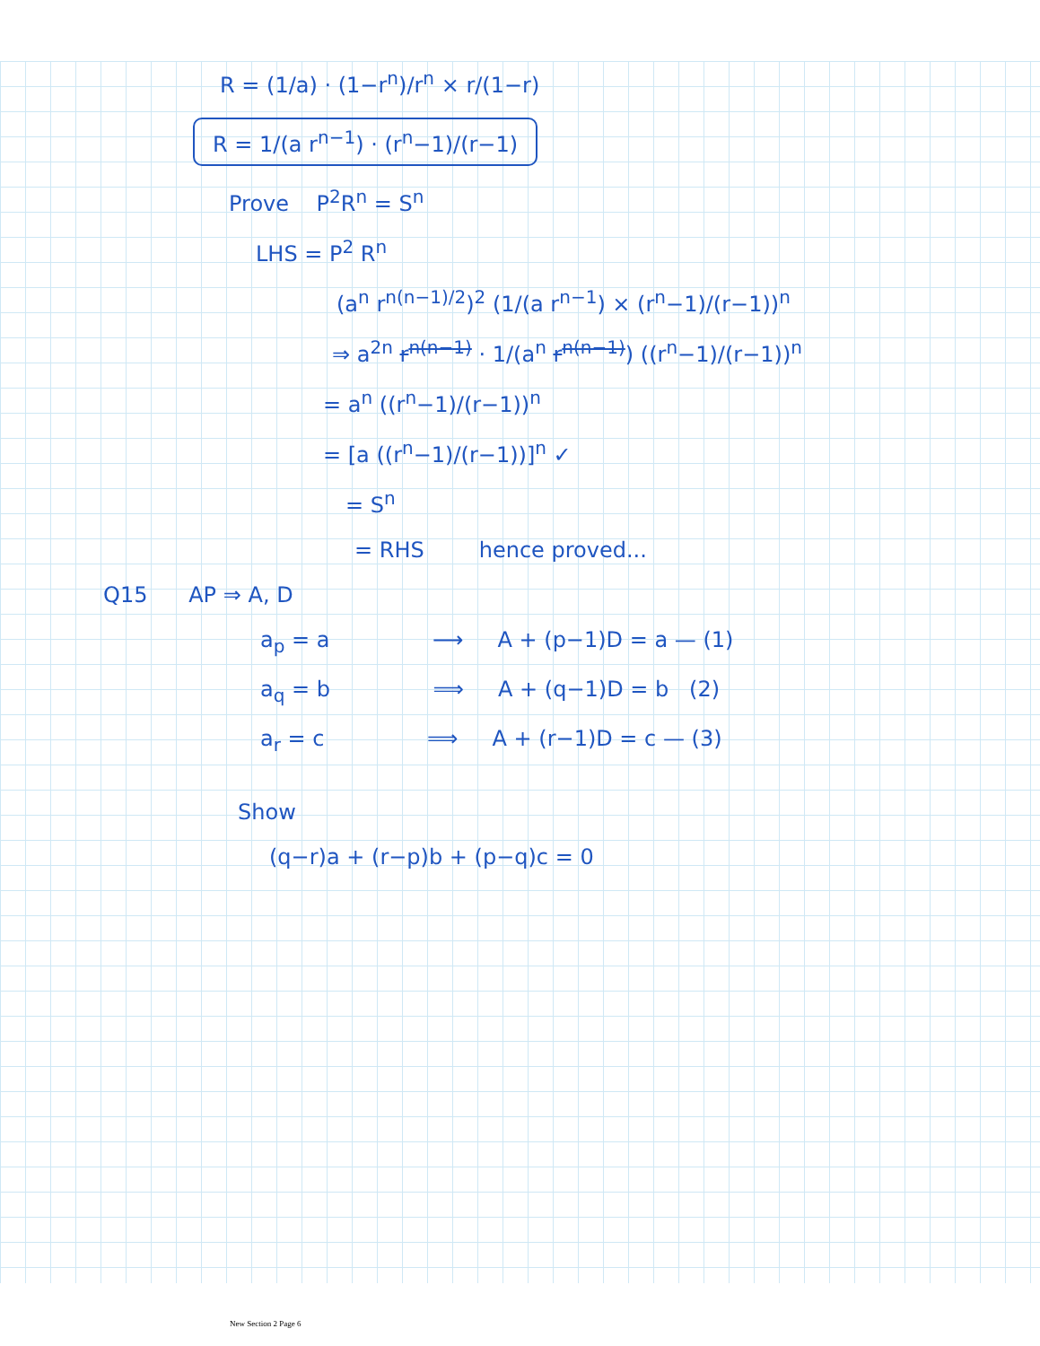R = (1/a) · (1−r<sup>n</sup>)/r<sup>n</sup> × r/(1−r)
R = 1/(a r<sup>n−1</sup>) · (r<sup>n</sup>−1)/(r−1)
Prove P<sup>2</sup>R<sup>n</sup> = S<sup>n</sup>
LHS = P<sup>2</sup> R<sup>n</sup>
(a<sup>n</sup> r<sup>n(n−1)/2</sup>)<sup>2</sup> (1/(a r<sup>n−1</sup>) × (r<sup>n</sup>−1)/(r−1))<sup>n</sup>
⇒ a<sup>2n</sup> r<sup>n(n−1)</sup> · 1/(a<sup>n</sup> r<sup>n(n−1)</sup>) ((r<sup>n</sup>−1)/(r−1))<sup>n</sup>
= a<sup>n</sup> ((r<sup>n</sup>−1)/(r−1))<sup>n</sup>
= [a ((r<sup>n</sup>−1)/(r−1))]<sup>n</sup> ✓
= S<sup>n</sup>
= RHS hence proved...
Q15 AP ⇒ A, D
a<sub>p</sub> = a ⟶ A + (p−1)D = a — (1)
a<sub>q</sub> = b ⟹ A + (q−1)D = b (2)
a<sub>r</sub> = c ⟹ A + (r−1)D = c — (3)
Show
(q−r)a + (r−p)b + (p−q)c = 0
New Section 2 Page 6